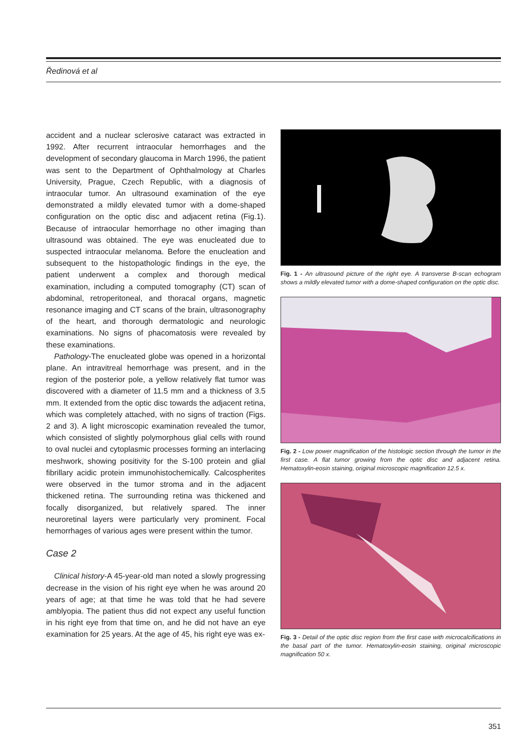Ředinová et al
accident and a nuclear sclerosive cataract was extracted in 1992. After recurrent intraocular hemorrhages and the development of secondary glaucoma in March 1996, the patient was sent to the Department of Ophthalmology at Charles University, Prague, Czech Republic, with a diagnosis of intraocular tumor. An ultrasound examination of the eye demonstrated a mildly elevated tumor with a dome-shaped configuration on the optic disc and adjacent retina (Fig.1). Because of intraocular hemorrhage no other imaging than ultrasound was obtained. The eye was enucleated due to suspected intraocular melanoma. Before the enucleation and subsequent to the histopathologic findings in the eye, the patient underwent a complex and thorough medical examination, including a computed tomography (CT) scan of abdominal, retroperitoneal, and thoracal organs, magnetic resonance imaging and CT scans of the brain, ultrasonography of the heart, and thorough dermatologic and neurologic examinations. No signs of phacomatosis were revealed by these examinations.
Pathology-The enucleated globe was opened in a horizontal plane. An intravitreal hemorrhage was present, and in the region of the posterior pole, a yellow relatively flat tumor was discovered with a diameter of 11.5 mm and a thickness of 3.5 mm. It extended from the optic disc towards the adjacent retina, which was completely attached, with no signs of traction (Figs. 2 and 3). A light microscopic examination revealed the tumor, which consisted of slightly polymorphous glial cells with round to oval nuclei and cytoplasmic processes forming an interlacing meshwork, showing positivity for the S-100 protein and glial fibrillary acidic protein immunohistochemically. Calcospherites were observed in the tumor stroma and in the adjacent thickened retina. The surrounding retina was thickened and focally disorganized, but relatively spared. The inner neuroretinal layers were particularly very prominent. Focal hemorrhages of various ages were present within the tumor.
Case 2
Clinical history-A 45-year-old man noted a slowly progressing decrease in the vision of his right eye when he was around 20 years of age; at that time he was told that he had severe amblyopia. The patient thus did not expect any useful function in his right eye from that time on, and he did not have an eye examination for 25 years. At the age of 45, his right eye was ex-
Fig. 1 - An ultrasound picture of the right eye. A transverse B-scan echogram shows a mildly elevated tumor with a dome-shaped configuration on the optic disc.
Fig. 2 - Low power magnification of the histologic section through the tumor in the first case. A flat tumor growing from the optic disc and adjacent retina. Hematoxylin-eosin staining, original microscopic magnification 12.5 x.
Fig. 3 - Detail of the optic disc region from the first case with microcalcifications in the basal part of the tumor. Hematoxylin-eosin staining, original microscopic magnification 50 x.
351